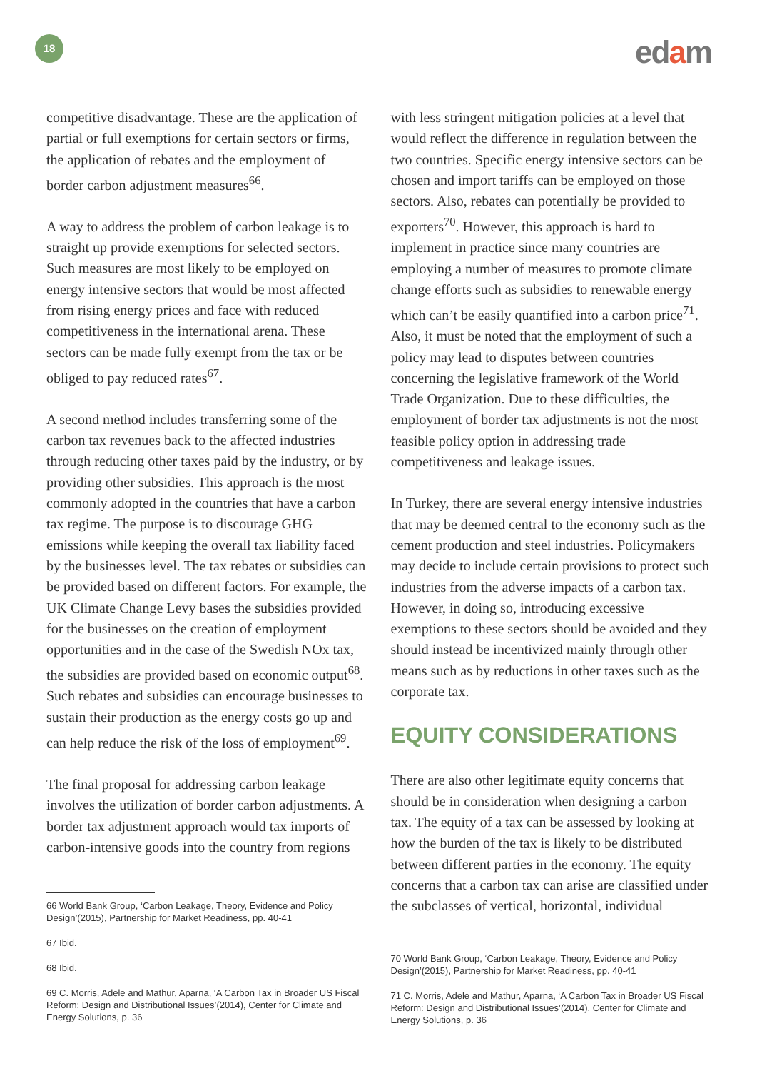18 edam
competitive disadvantage. These are the application of partial or full exemptions for certain sectors or firms, the application of rebates and the employment of border carbon adjustment measures<sup>66</sup>.
A way to address the problem of carbon leakage is to straight up provide exemptions for selected sectors. Such measures are most likely to be employed on energy intensive sectors that would be most affected from rising energy prices and face with reduced competitiveness in the international arena. These sectors can be made fully exempt from the tax or be obliged to pay reduced rates<sup>67</sup>.
A second method includes transferring some of the carbon tax revenues back to the affected industries through reducing other taxes paid by the industry, or by providing other subsidies. This approach is the most commonly adopted in the countries that have a carbon tax regime. The purpose is to discourage GHG emissions while keeping the overall tax liability faced by the businesses level. The tax rebates or subsidies can be provided based on different factors. For example, the UK Climate Change Levy bases the subsidies provided for the businesses on the creation of employment opportunities and in the case of the Swedish NOx tax, the subsidies are provided based on economic output<sup>68</sup>. Such rebates and subsidies can encourage businesses to sustain their production as the energy costs go up and can help reduce the risk of the loss of employment<sup>69</sup>.
The final proposal for addressing carbon leakage involves the utilization of border carbon adjustments. A border tax adjustment approach would tax imports of carbon-intensive goods into the country from regions
66 World Bank Group, ‘Carbon Leakage, Theory, Evidence and Policy Design’(2015), Partnership for Market Readiness, pp. 40-41
67 Ibid.
68 Ibid.
69 C. Morris, Adele and Mathur, Aparna, ‘A Carbon Tax in Broader US Fiscal Reform: Design and Distributional Issues’(2014), Center for Climate and Energy Solutions, p. 36
with less stringent mitigation policies at a level that would reflect the difference in regulation between the two countries. Specific energy intensive sectors can be chosen and import tariffs can be employed on those sectors. Also, rebates can potentially be provided to exporters<sup>70</sup>. However, this approach is hard to implement in practice since many countries are employing a number of measures to promote climate change efforts such as subsidies to renewable energy which can’t be easily quantified into a carbon price<sup>71</sup>. Also, it must be noted that the employment of such a policy may lead to disputes between countries concerning the legislative framework of the World Trade Organization. Due to these difficulties, the employment of border tax adjustments is not the most feasible policy option in addressing trade competitiveness and leakage issues.
In Turkey, there are several energy intensive industries that may be deemed central to the economy such as the cement production and steel industries. Policymakers may decide to include certain provisions to protect such industries from the adverse impacts of a carbon tax. However, in doing so, introducing excessive exemptions to these sectors should be avoided and they should instead be incentivized mainly through other means such as by reductions in other taxes such as the corporate tax.
EQUITY CONSIDERATIONS
There are also other legitimate equity concerns that should be in consideration when designing a carbon tax. The equity of a tax can be assessed by looking at how the burden of the tax is likely to be distributed between different parties in the economy. The equity concerns that a carbon tax can arise are classified under the subclasses of vertical, horizontal, individual
70 World Bank Group, ‘Carbon Leakage, Theory, Evidence and Policy Design’(2015), Partnership for Market Readiness, pp. 40-41
71 C. Morris, Adele and Mathur, Aparna, ‘A Carbon Tax in Broader US Fiscal Reform: Design and Distributional Issues’(2014), Center for Climate and Energy Solutions, p. 36